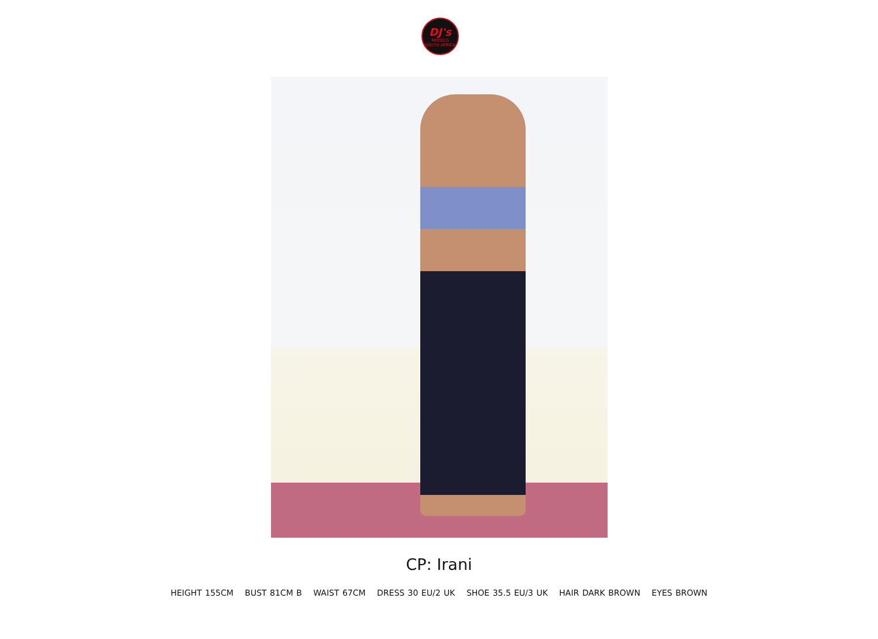DJ's
MODELS
SOUTH AFRICA
CP: Irani
HEIGHT 155CM BUST 81CM B WAIST 67CM DRESS 30 EU/2 UK SHOE 35.5 EU/3 UK HAIR DARK BROWN EYES BROWN